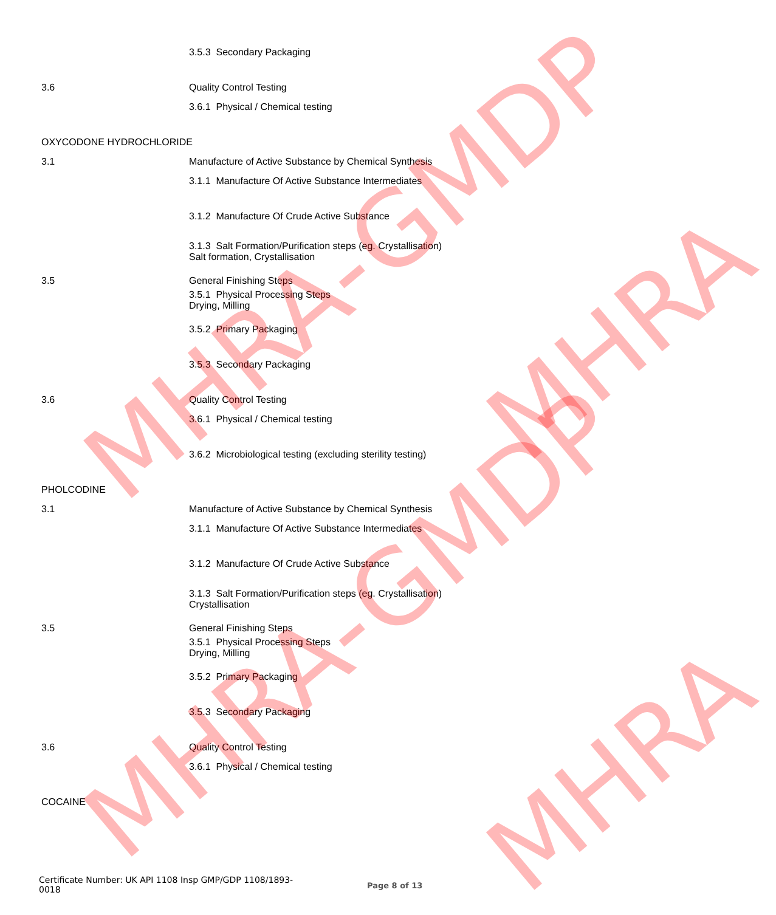MHRA-GMDP
MHRA-GMDP
MHRA
MHRA
3.5.3 Secondary Packaging
3.6 Quality Control Testing
3.6.1 Physical / Chemical testing
OXYCODONE HYDROCHLORIDE
3.1 Manufacture of Active Substance by Chemical Synthesis
3.1.1 Manufacture Of Active Substance Intermediates
3.1.2 Manufacture Of Crude Active Substance
3.1.3 Salt Formation/Purification steps (eg. Crystallisation)
Salt formation, Crystallisation
3.5 General Finishing Steps
3.5.1 Physical Processing Steps
Drying, Milling
3.5.2 Primary Packaging
3.5.3 Secondary Packaging
3.6 Quality Control Testing
3.6.1 Physical / Chemical testing
3.6.2 Microbiological testing (excluding sterility testing)
PHOLCODINE
3.1 Manufacture of Active Substance by Chemical Synthesis
3.1.1 Manufacture Of Active Substance Intermediates
3.1.2 Manufacture Of Crude Active Substance
3.1.3 Salt Formation/Purification steps (eg. Crystallisation)
Crystallisation
3.5 General Finishing Steps
3.5.1 Physical Processing Steps
Drying, Milling
3.5.2 Primary Packaging
3.5.3 Secondary Packaging
3.6 Quality Control Testing
3.6.1 Physical / Chemical testing
COCAINE
Certificate Number: UK API 1108 Insp GMP/GDP 1108/1893-
0018
Page 8 of 13